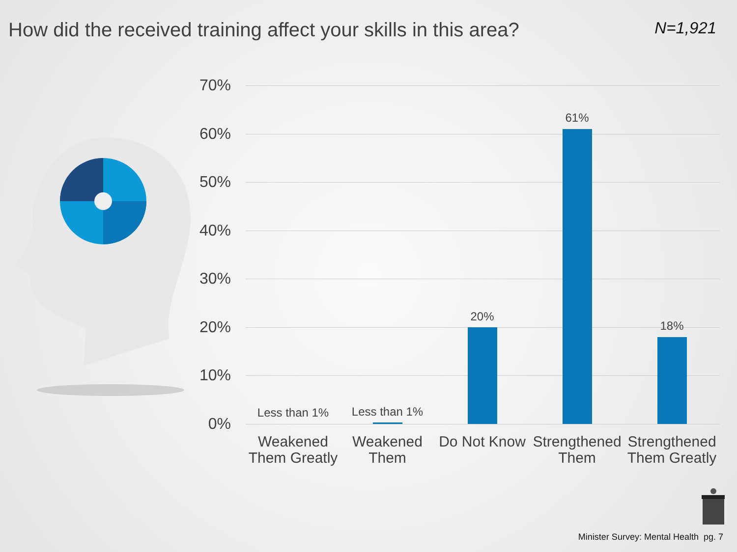How did the received training affect your skills in this area?
N=1,921
70%
60%
50%
40%
30%
20%
10%
0%
Less than 1% Less than 1%
20%
61%
18%
Weakened Them Greatly
Weakened Them
Do Not Know
Strengthened Them
Strengthened Them Greatly
Minister Survey: Mental Health pg. 7